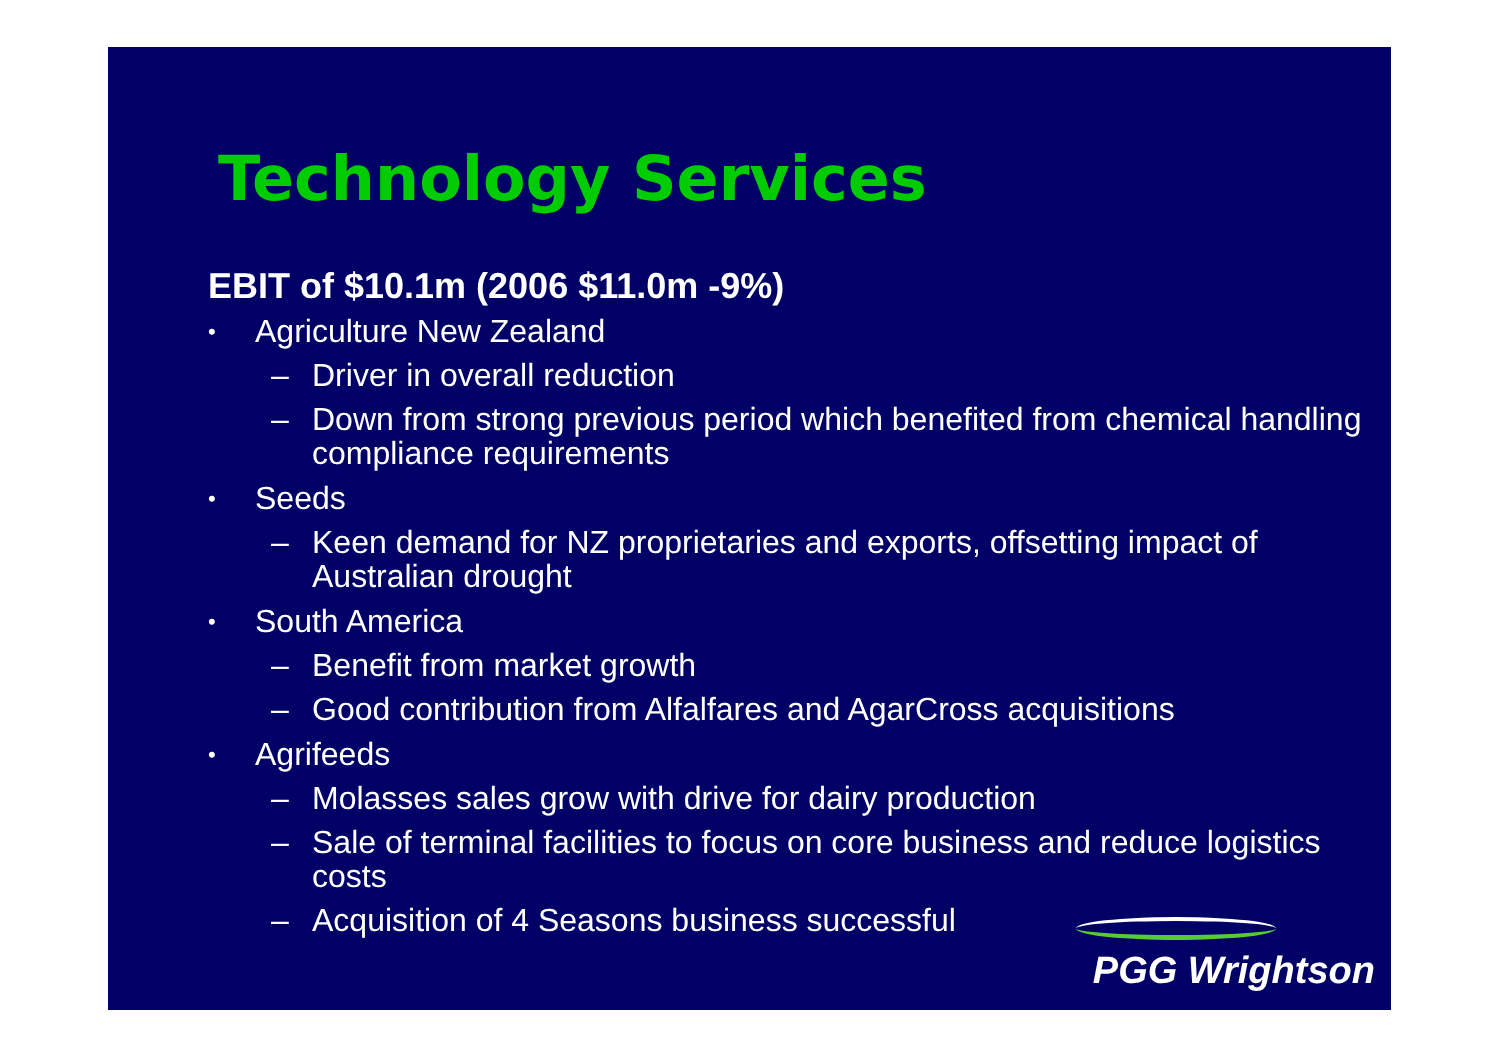Technology Services
EBIT of $10.1m (2006 $11.0m -9%)
• Agriculture New Zealand
– Driver in overall reduction
– Down from strong previous period which benefited from chemical handling compliance requirements
• Seeds
– Keen demand for NZ proprietaries and exports, offsetting impact of Australian drought
• South America
– Benefit from market growth
– Good contribution from Alfalfares and AgarCross acquisitions
• Agrifeeds
– Molasses sales grow with drive for dairy production
– Sale of terminal facilities to focus on core business and reduce logistics costs
– Acquisition of 4 Seasons business successful
PGG Wrightson